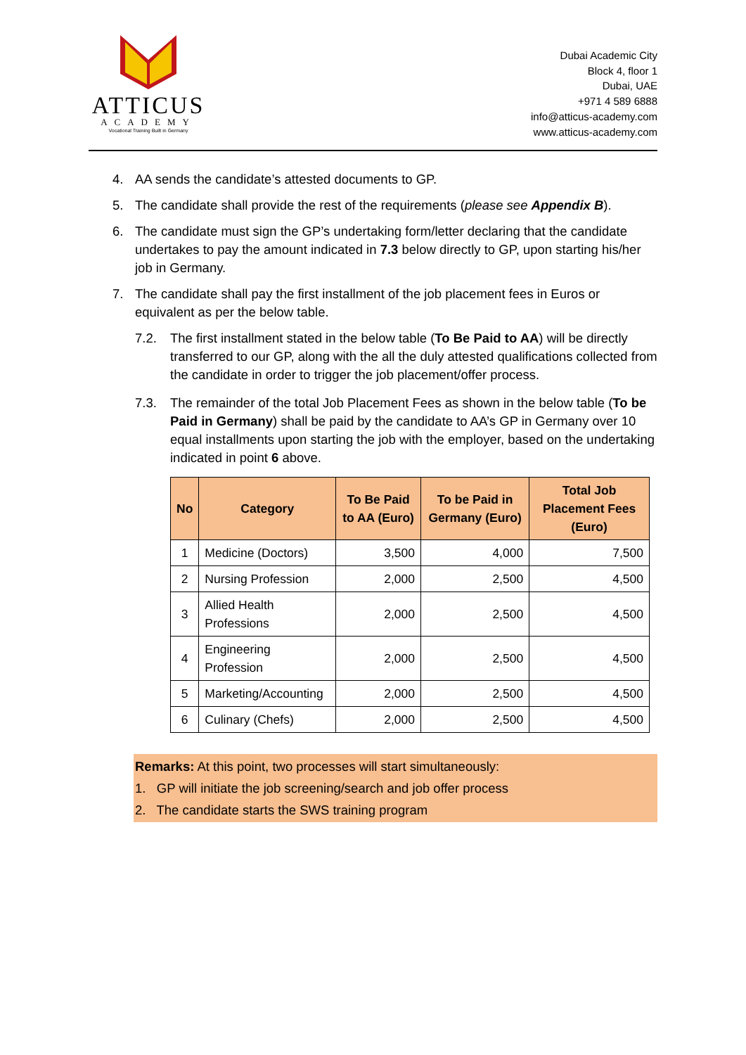ATTICUS
ACADEMY
Vocational Training Built in Germany
Dubai Academic City
Block 4, floor 1
Dubai, UAE
+971 4 589 6888
info@atticus-academy.com
www.atticus-academy.com
4. AA sends the candidate’s attested documents to GP.
5. The candidate shall provide the rest of the requirements (please see Appendix B).
6. The candidate must sign the GP’s undertaking form/letter declaring that the candidate undertakes to pay the amount indicated in 7.3 below directly to GP, upon starting his/her job in Germany.
7. The candidate shall pay the first installment of the job placement fees in Euros or equivalent as per the below table.
7.2. The first installment stated in the below table (To Be Paid to AA) will be directly transferred to our GP, along with the all the duly attested qualifications collected from the candidate in order to trigger the job placement/offer process.
7.3. The remainder of the total Job Placement Fees as shown in the below table (To be Paid in Germany) shall be paid by the candidate to AA’s GP in Germany over 10 equal installments upon starting the job with the employer, based on the undertaking indicated in point 6 above.
| No | Category | To Be Paid to AA (Euro) | To be Paid in Germany (Euro) | Total Job Placement Fees (Euro) |
| --- | --- | --- | --- | --- |
| 1 | Medicine (Doctors) | 3,500 | 4,000 | 7,500 |
| 2 | Nursing Profession | 2,000 | 2,500 | 4,500 |
| 3 | Allied Health Professions | 2,000 | 2,500 | 4,500 |
| 4 | Engineering Profession | 2,000 | 2,500 | 4,500 |
| 5 | Marketing/Accounting | 2,000 | 2,500 | 4,500 |
| 6 | Culinary (Chefs) | 2,000 | 2,500 | 4,500 |
Remarks: At this point, two processes will start simultaneously:
1. GP will initiate the job screening/search and job offer process
2. The candidate starts the SWS training program